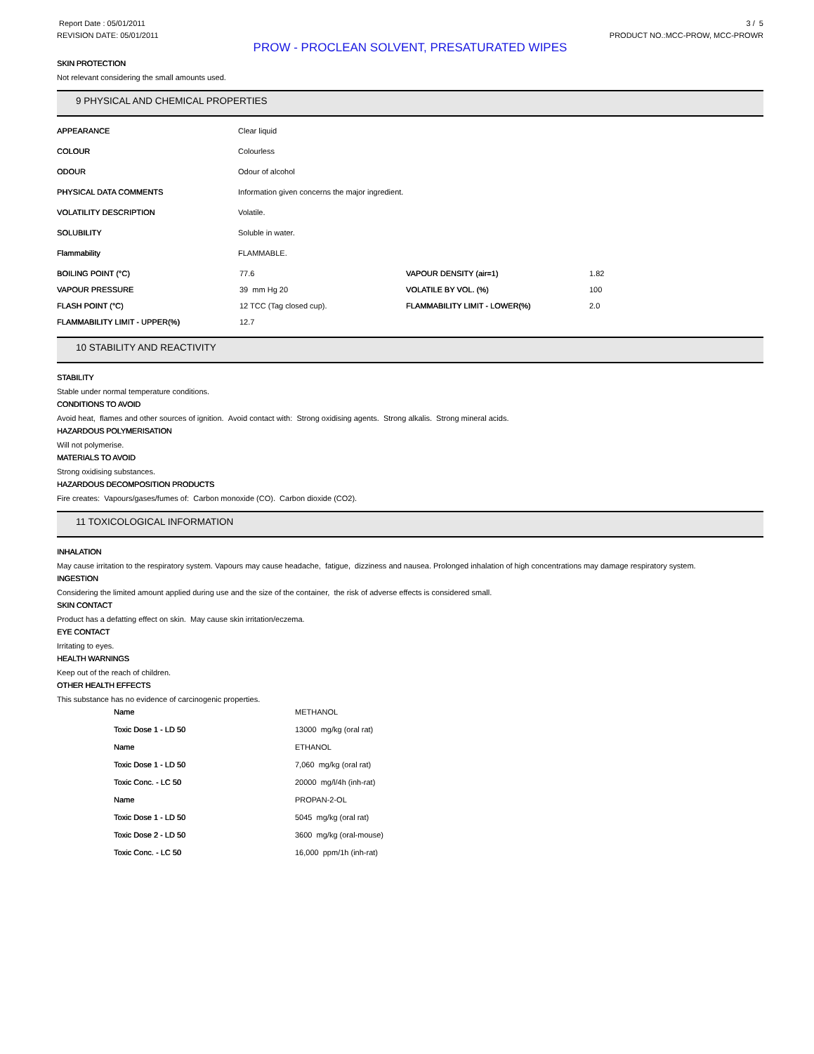Report Date : 05/01/2011 3 / 5
REVISION DATE: 05/01/2011 PRODUCT NO.:MCC-PROW, MCC-PROWR
PROW - PROCLEAN SOLVENT, PRESATURATED WIPES
SKIN PROTECTION
Not relevant considering the small amounts used.
9 PHYSICAL AND CHEMICAL PROPERTIES
| APPEARANCE | Clear liquid |
| COLOUR | Colourless |
| ODOUR | Odour of alcohol |
| PHYSICAL DATA COMMENTS | Information given concerns the major ingredient. |
| VOLATILITY DESCRIPTION | Volatile. |
| SOLUBILITY | Soluble in water. |
| Flammability | FLAMMABLE. |
| BOILING POINT (°C) | 77.6 | VAPOUR DENSITY (air=1) | 1.82 |
| VAPOUR PRESSURE | 39 mm Hg 20 | VOLATILE BY VOL. (%) | 100 |
| FLASH POINT (°C) | 12 TCC (Tag closed cup). | FLAMMABILITY LIMIT - LOWER(%) | 2.0 |
| FLAMMABILITY LIMIT - UPPER(%) | 12.7 | | |
10 STABILITY AND REACTIVITY
STABILITY
Stable under normal temperature conditions.
CONDITIONS TO AVOID
Avoid heat, flames and other sources of ignition. Avoid contact with: Strong oxidising agents. Strong alkalis. Strong mineral acids.
HAZARDOUS POLYMERISATION
Will not polymerise.
MATERIALS TO AVOID
Strong oxidising substances.
HAZARDOUS DECOMPOSITION PRODUCTS
Fire creates: Vapours/gases/fumes of: Carbon monoxide (CO). Carbon dioxide (CO2).
11 TOXICOLOGICAL INFORMATION
INHALATION
May cause irritation to the respiratory system. Vapours may cause headache, fatigue, dizziness and nausea. Prolonged inhalation of high concentrations may damage respiratory system.
INGESTION
Considering the limited amount applied during use and the size of the container, the risk of adverse effects is considered small.
SKIN CONTACT
Product has a defatting effect on skin. May cause skin irritation/eczema.
EYE CONTACT
Irritating to eyes.
HEALTH WARNINGS
Keep out of the reach of children.
OTHER HEALTH EFFECTS
This substance has no evidence of carcinogenic properties.
| Name | METHANOL |
| Toxic Dose 1 - LD 50 | 13000 mg/kg (oral rat) |
| Name | ETHANOL |
| Toxic Dose 1 - LD 50 | 7,060 mg/kg (oral rat) |
| Toxic Conc. - LC 50 | 20000 mg/l/4h (inh-rat) |
| Name | PROPAN-2-OL |
| Toxic Dose 1 - LD 50 | 5045 mg/kg (oral rat) |
| Toxic Dose 2 - LD 50 | 3600 mg/kg (oral-mouse) |
| Toxic Conc. - LC 50 | 16,000 ppm/1h (inh-rat) |